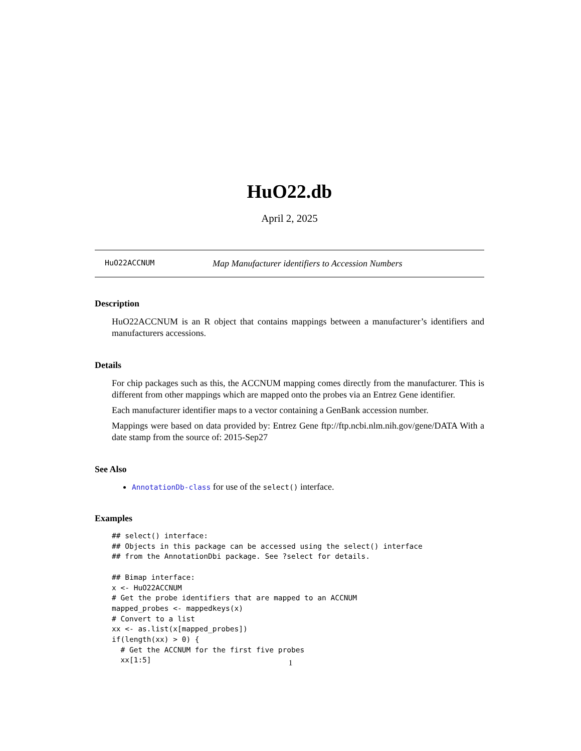HuO22.db
April 2, 2025
HuO22ACCNUM Map Manufacturer identifiers to Accession Numbers
Description
HuO22ACCNUM is an R object that contains mappings between a manufacturer’s identifiers and manufacturers accessions.
Details
For chip packages such as this, the ACCNUM mapping comes directly from the manufacturer. This is different from other mappings which are mapped onto the probes via an Entrez Gene identifier.
Each manufacturer identifier maps to a vector containing a GenBank accession number.
Mappings were based on data provided by: Entrez Gene ftp://ftp.ncbi.nlm.nih.gov/gene/DATA With a date stamp from the source of: 2015-Sep27
See Also
AnnotationDb-class for use of the select() interface.
Examples
## select() interface:
## Objects in this package can be accessed using the select() interface
## from the AnnotationDbi package. See ?select for details.

## Bimap interface:
x <- HuO22ACCNUM
# Get the probe identifiers that are mapped to an ACCNUM
mapped_probes <- mappedkeys(x)
# Convert to a list
xx <- as.list(x[mapped_probes])
if(length(xx) > 0) {
  # Get the ACCNUM for the first five probes
  xx[1:5]
1